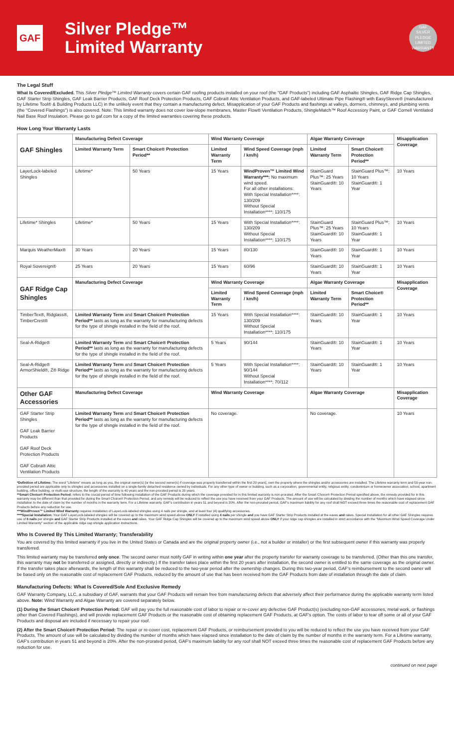GAF
Silver Pledge™
Limited Warranty
GAF
SILVER PLEDGE
LIMITED WARRANTY
The Legal Stuff
What Is Covered/Excluded. This Silver Pledge™ Limited Warranty covers certain GAF roofing products installed on your roof (the "GAF Products") including GAF Asphaltic Shingles, GAF Ridge Cap Shingles, GAF Starter Strip Shingles, GAF Leak Barrier Products, GAF Roof Deck Protection Products, GAF Cobra® Attic Ventilation Products, and GAF-labeled Ultimate Pipe Flashing® with EasySleeve® (manufactured by Lifetime Tool® & Building Products LLC) in the unlikely event that they contain a manufacturing defect. Misapplication of your GAF Products and flashings at valleys, dormers, chimneys, and plumbing vents (the "Covered Flashings") is also covered. Note: This limited warranty does not cover low-slope membranes, Master Flow® Ventilation Products, ShingleMatch™ Roof Accessory Paint, or GAF Cornell Ventilated Nail Base Roof Insulation. Please go to gaf.com for a copy of the limited warranties covering these products.
How Long Your Warranty Lasts
| GAF Shingles | Manufacturing Defect Coverage | | Wind Warranty Coverage | | Algae Warranty Coverage | | Misapplication Coverage |
| --- | --- | --- | --- | --- | --- | --- | --- |
| | Limited Warranty Term | Smart Choice® Protection Period** | Limited Warranty Term | Wind Speed Coverage (mph / km/h) | Limited Warranty Term | Smart Choice® Protection Period** | |
| LayerLock-labeled Shingles | Lifetime* | 50 Years | 15 Years | WindProven™ Limited Wind Warranty***: No maximum wind speed. For all other installations: With Special Installation****: 130/209 Without Special Installation****: 110/175 | StainGuard Plus™: 25 Years StainGuard®: 10 Years | StainGuard Plus™: 10 Years StainGuard®: 1 Year | 10 Years |
| Lifetime* Shingles | Lifetime* | 50 Years | 15 Years | With Special Installation****: 130/209 Without Special Installation****: 110/175 | StainGuard Plus™: 25 Years StainGuard®: 10 Years | StainGuard Plus™: 10 Years StainGuard®: 1 Year | 10 Years |
| Marquis WeatherMax® | 30 Years | 20 Years | 15 Years | 80/130 | StainGuard®: 10 Years | StainGuard®: 1 Year | 10 Years |
| Royal Sovereign® | 25 Years | 20 Years | 15 Years | 60/96 | StainGuard®: 10 Years | StainGuard®: 1 Year | 10 Years |
| GAF Ridge Cap Shingles | Manufacturing Defect Coverage | | Wind Warranty Coverage | | Algae Warranty Coverage | | Misapplication Coverage |
| | | | Limited Warranty Term | Wind Speed Coverage (mph / km/h) | Limited Warranty Term | Smart Choice® Protection Period** | |
| TimberTex®, Ridglass®, TimberCrest® | Limited Warranty Term and Smart Choice® Protection Period** lasts as long as the warranty for manufacturing defects for the type of shingle installed in the field of the roof. | | 15 Years | With Special Installation****: 130/209 Without Special Installation****: 110/175 | StainGuard®: 10 Years | StainGuard®: 1 Year | 10 Years |
| Seal-A-Ridge® | Limited Warranty Term and Smart Choice® Protection Period** lasts as long as the warranty for manufacturing defects for the type of shingle installed in the field of the roof. | | 5 Years | 90/144 | StainGuard®: 10 Years | StainGuard®: 1 Year | 10 Years |
| Seal-A-Ridge® ArmorShield®, Z® Ridge | Limited Warranty Term and Smart Choice® Protection Period** lasts as long as the warranty for manufacturing defects for the type of shingle installed in the field of the roof. | | 5 Years | With Special Installation****: 90/144 Without Special Installation****: 70/112 | StainGuard®: 10 Years | StainGuard®: 1 Year | 10 Years |
| Other GAF Accessories | Manufacturing Defect Coverage | | Wind Warranty Coverage | | Algae Warranty Coverage | | Misapplication Coverage |
| GAF Starter Strip Shingles GAF Leak Barrier Products GAF Roof Deck Protection Products GAF Cobra® Attic Ventilation Products | Limited Warranty Term and Smart Choice® Protection Period** lasts as long as the warranty for manufacturing defects for the type of shingle installed in the field of the roof. | | No coverage. | | No coverage. | | 10 Years |
*Definition of Lifetime: The word "Lifetime" means as long as you, the original owner(s) [or the second owner(s) if coverage was properly transferred within the first 20 years], own the property where the shingles and/or accessories are installed. The Lifetime warranty term and 50-year non-prorated period are applicable only to shingles and accessories installed on a single-family detached residence owned by individuals. For any other type of owner or building, such as a corporation, governmental entity, religious entity, condominium or homeowner association, school, apartment building, office building, or multi-use structure, the length of the warranty is 40 years and the non-prorated period is 20 years.
**Smart Choice® Protection Period: refers to the crucial period of time following installation of the GAF Products during which the coverage provided for in this limited warranty is non-prorated. After the Smart Choice® Protection Period specified above, the remedy provided for in this warranty may be different than that provided for during the Smart Choice® Protection Period, and any remedy will be reduced to reflect the use you have received from your GAF Products. The amount of use will be calculated by dividing the number of months which have elapsed since installation to the date of claim by the number of months in the warranty term. For a Lifetime warranty, GAF's contribution in years 51 and beyond is 20%. After the non-prorated period, GAF's maximum liability for any roof shall NOT exceed three times the reasonable cost of replacement GAF Products before any reduction for use.
***WindProven™ Limited Wind Warranty requires installation of LayerLock-labeled shingles using 4 nails per shingle, and at least four (4) qualifying accessories.
****Special Installation: Your GAF LayerLock-labeled shingles will be covered up to the maximum wind speed above ONLY if installed using 4 nails per shingle and you have GAF Starter Strip Products installed at the eaves and rakes. Special Installation for all other GAF Shingles requires use of 6 nails per shingle and GAF Starter Strip Products installed at the eaves and rakes. Your GAF Ridge Cap Shingles will be covered up to the maximum wind speed above ONLY if your ridge cap shingles are installed in strict accordance with the "Maximum Wind Speed Coverage Under Limited Warranty" section of the applicable ridge cap shingle application instructions.
Who Is Covered By This Limited Warranty; Transferability
You are covered by this limited warranty if you live in the United States or Canada and are the original property owner (i.e., not a builder or installer) or the first subsequent owner if this warranty was properly transferred.
This limited warranty may be transferred only once. The second owner must notify GAF in writing within one year after the property transfer for warranty coverage to be transferred. (Other than this one transfer, this warranty may not be transferred or assigned, directly or indirectly.) If the transfer takes place within the first 20 years after installation, the second owner is entitled to the same coverage as the original owner. If the transfer takes place afterwards, the length of this warranty shall be reduced to the two-year period after the ownership changes. During this two-year period, GAF's reimbursement to the second owner will be based only on the reasonable cost of replacement GAF Products, reduced by the amount of use that has been received from the GAF Products from date of installation through the date of claim.
Manufacturing Defects: What Is Covered/Sole And Exclusive Remedy
GAF Warranty Company, LLC, a subsidiary of GAF, warrants that your GAF Products will remain free from manufacturing defects that adversely affect their performance during the applicable warranty term listed above. Note: Wind Warranty and Algae Warranty are covered separately below.
(1) During the Smart Choice® Protection Period: GAF will pay you the full reasonable cost of labor to repair or re-cover any defective GAF Product(s) (excluding non-GAF accessories, metal work, or flashings other than Covered Flashings), and will provide replacement GAF Products or the reasonable cost of obtaining replacement GAF Products, at GAF's option. The costs of labor to tear off some or all of your GAF Products and disposal are included if necessary to repair your roof.
(2) After the Smart Choice® Protection Period: The repair or re-cover cost, replacement GAF Products, or reimbursement provided to you will be reduced to reflect the use you have received from your GAF Products. The amount of use will be calculated by dividing the number of months which have elapsed since installation to the date of claim by the number of months in the warranty term. For a Lifetime warranty, GAF's contribution in years 51 and beyond is 20%. After the non-prorated period, GAF's maximum liability for any roof shall NOT exceed three times the reasonable cost of replacement GAF Products before any reduction for use.
continued on next page